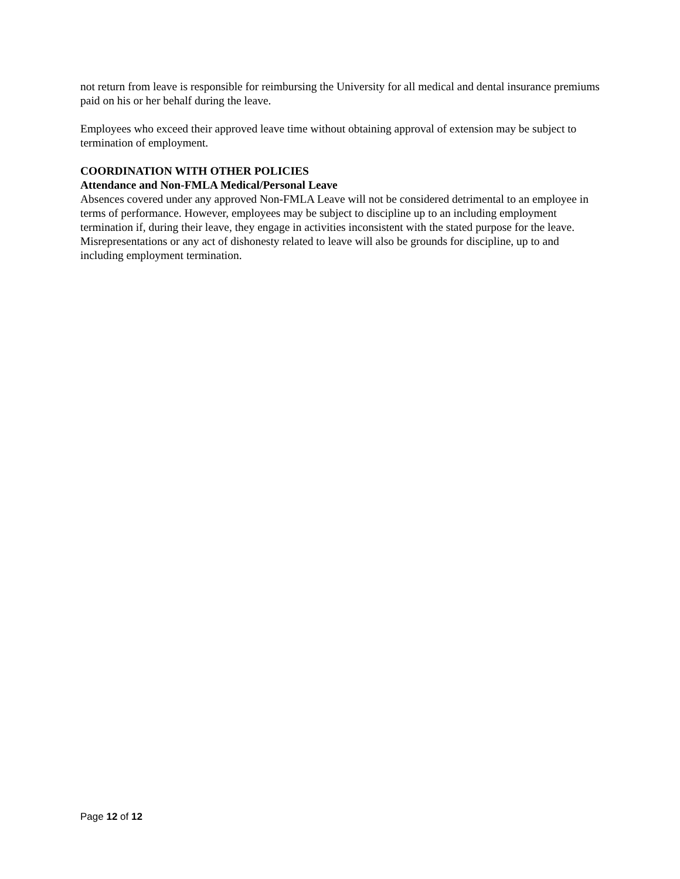not return from leave is responsible for reimbursing the University for all medical and dental insurance premiums paid on his or her behalf during the leave.
Employees who exceed their approved leave time without obtaining approval of extension may be subject to termination of employment.
COORDINATION WITH OTHER POLICIES
Attendance and Non-FMLA Medical/Personal Leave
Absences covered under any approved Non-FMLA Leave will not be considered detrimental to an employee in terms of performance. However, employees may be subject to discipline up to an including employment termination if, during their leave, they engage in activities inconsistent with the stated purpose for the leave. Misrepresentations or any act of dishonesty related to leave will also be grounds for discipline, up to and including employment termination.
Page 12 of 12